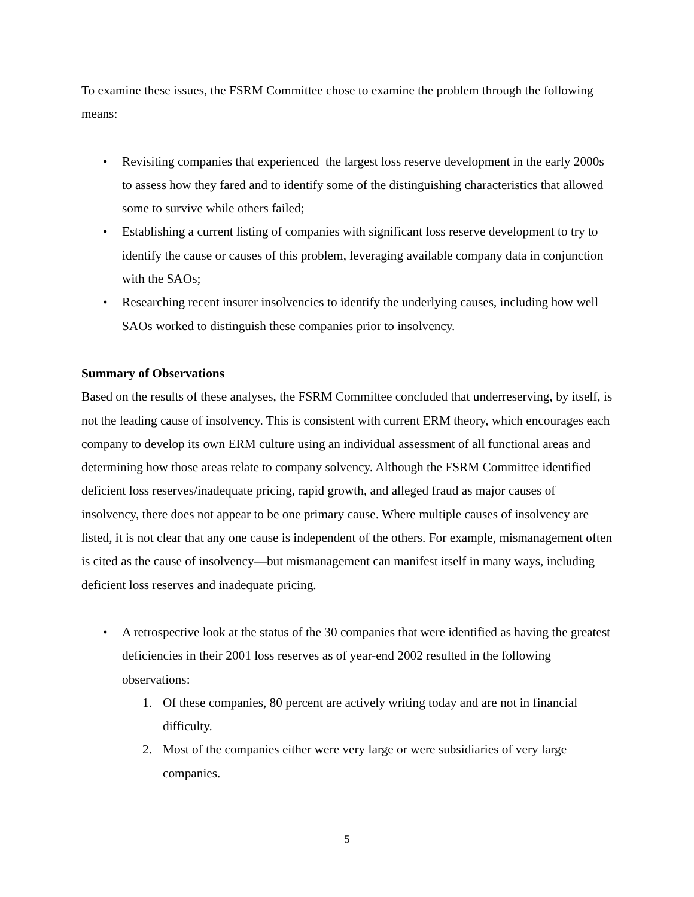To examine these issues, the FSRM Committee chose to examine the problem through the following means:
• Revisiting companies that experienced the largest loss reserve development in the early 2000s to assess how they fared and to identify some of the distinguishing characteristics that allowed some to survive while others failed;
• Establishing a current listing of companies with significant loss reserve development to try to identify the cause or causes of this problem, leveraging available company data in conjunction with the SAOs;
• Researching recent insurer insolvencies to identify the underlying causes, including how well SAOs worked to distinguish these companies prior to insolvency.
Summary of Observations
Based on the results of these analyses, the FSRM Committee concluded that underreserving, by itself, is not the leading cause of insolvency. This is consistent with current ERM theory, which encourages each company to develop its own ERM culture using an individual assessment of all functional areas and determining how those areas relate to company solvency. Although the FSRM Committee identified deficient loss reserves/inadequate pricing, rapid growth, and alleged fraud as major causes of insolvency, there does not appear to be one primary cause. Where multiple causes of insolvency are listed, it is not clear that any one cause is independent of the others. For example, mismanagement often is cited as the cause of insolvency—but mismanagement can manifest itself in many ways, including deficient loss reserves and inadequate pricing.
• A retrospective look at the status of the 30 companies that were identified as having the greatest deficiencies in their 2001 loss reserves as of year-end 2002 resulted in the following observations:
1. Of these companies, 80 percent are actively writing today and are not in financial difficulty.
2. Most of the companies either were very large or were subsidiaries of very large companies.
5